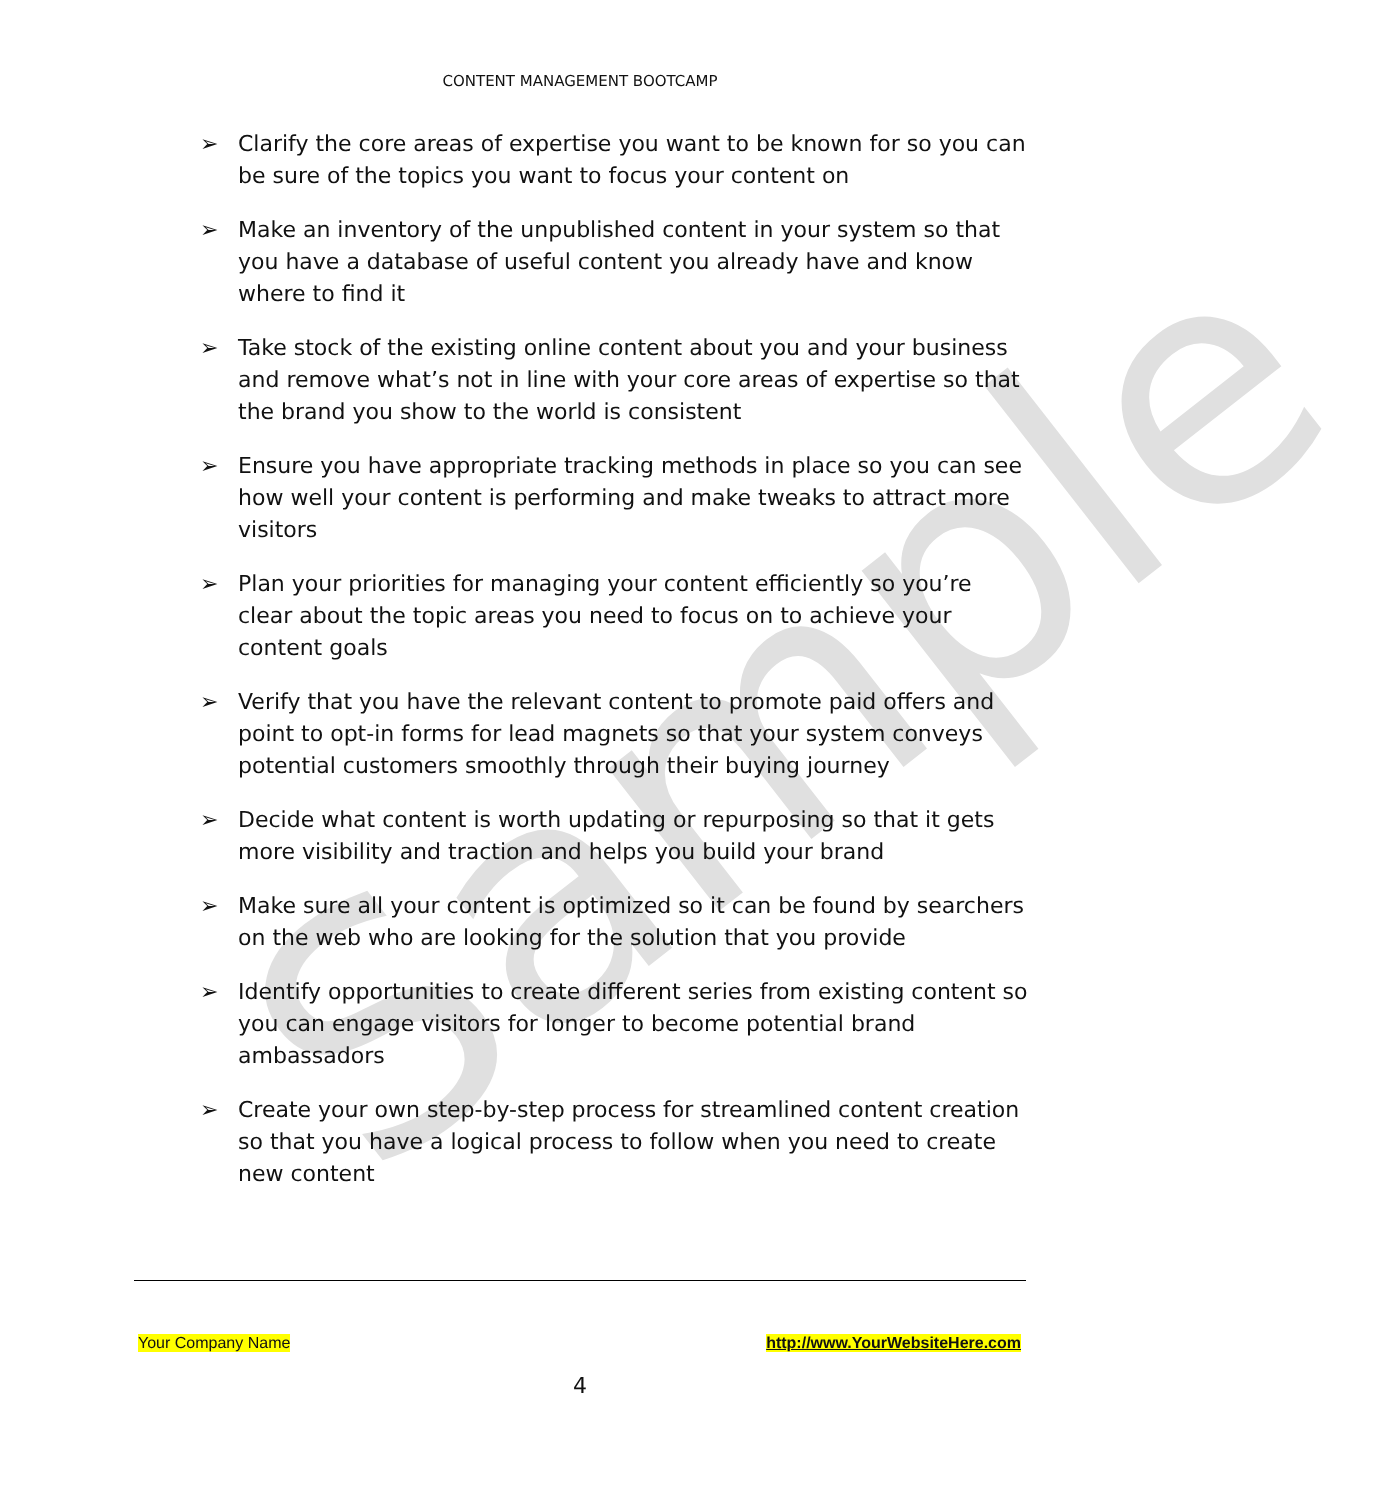Sample
CONTENT MANAGEMENT BOOTCAMP
➢ Clarify the core areas of expertise you want to be known for so you can be sure of the topics you want to focus your content on
➢ Make an inventory of the unpublished content in your system so that you have a database of useful content you already have and know where to find it
➢ Take stock of the existing online content about you and your business and remove what’s not in line with your core areas of expertise so that the brand you show to the world is consistent
➢ Ensure you have appropriate tracking methods in place so you can see how well your content is performing and make tweaks to attract more visitors
➢ Plan your priorities for managing your content efficiently so you’re clear about the topic areas you need to focus on to achieve your content goals
➢ Verify that you have the relevant content to promote paid offers and point to opt-in forms for lead magnets so that your system conveys potential customers smoothly through their buying journey
➢ Decide what content is worth updating or repurposing so that it gets more visibility and traction and helps you build your brand
➢ Make sure all your content is optimized so it can be found by searchers on the web who are looking for the solution that you provide
➢ Identify opportunities to create different series from existing content so you can engage visitors for longer to become potential brand ambassadors
➢ Create your own step-by-step process for streamlined content creation so that you have a logical process to follow when you need to create new content
Your Company Name http://www.YourWebsiteHere.com
4